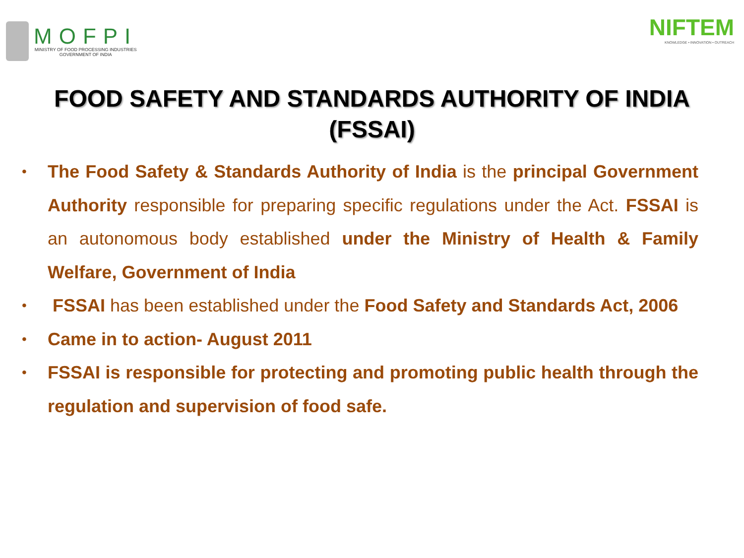MOFPI
MINISTRY OF FOOD PROCESSING INDUSTRIES
GOVERNMENT OF INDIA
NIFTEM
KNOWLEDGE • INNOVATION • OUTREACH
FOOD SAFETY AND STANDARDS AUTHORITY OF INDIA (FSSAI)
•
The Food Safety & Standards Authority of India is the principal Government Authority responsible for preparing specific regulations under the Act. FSSAI is an autonomous body established under the Ministry of Health & Family Welfare, Government of India
•
FSSAI has been established under the Food Safety and Standards Act, 2006
•
Came in to action- August 2011
•
FSSAI is responsible for protecting and promoting public health through the regulation and supervision of food safe.